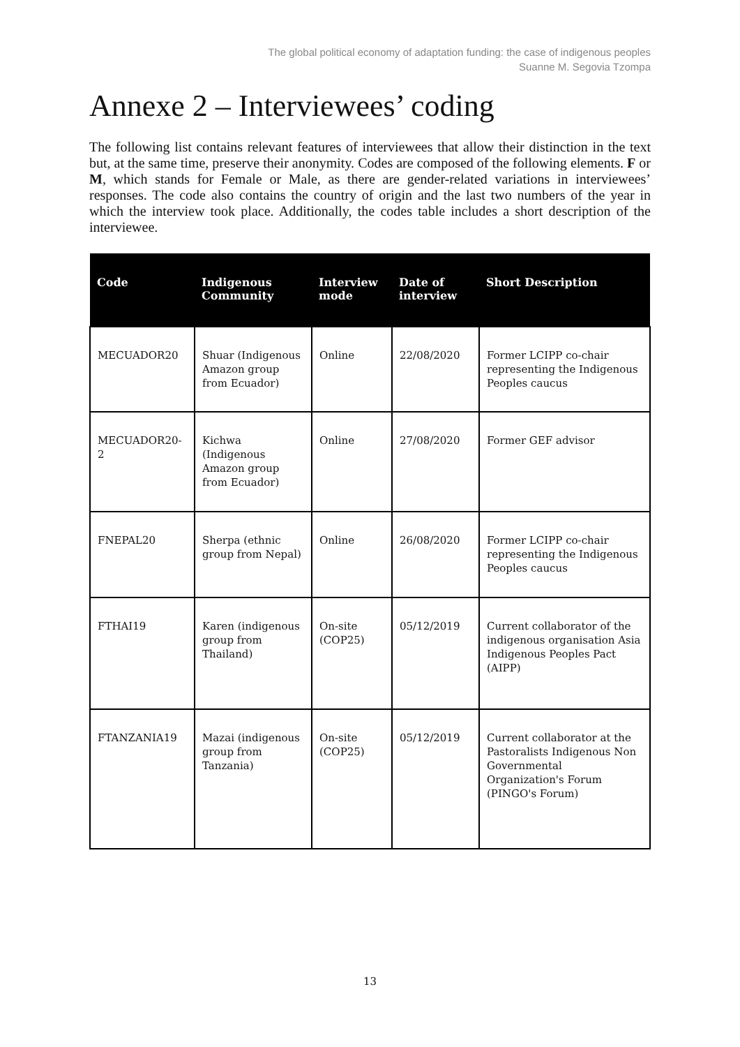The global political economy of adaptation funding: the case of indigenous peoples
Suanne M. Segovia Tzompa
Annexe 2 – Interviewees’ coding
The following list contains relevant features of interviewees that allow their distinction in the text but, at the same time, preserve their anonymity. Codes are composed of the following elements. F or M, which stands for Female or Male, as there are gender-related variations in interviewees’ responses. The code also contains the country of origin and the last two numbers of the year in which the interview took place. Additionally, the codes table includes a short description of the interviewee.
| Code | Indigenous Community | Interview mode | Date of interview | Short Description |
| --- | --- | --- | --- | --- |
| MECUADOR20 | Shuar (Indigenous Amazon group from Ecuador) | Online | 22/08/2020 | Former LCIPP co-chair representing the Indigenous Peoples caucus |
| MECUADOR20-2 | Kichwa (Indigenous Amazon group from Ecuador) | Online | 27/08/2020 | Former GEF advisor |
| FNEPAL20 | Sherpa (ethnic group from Nepal) | Online | 26/08/2020 | Former LCIPP co-chair representing the Indigenous Peoples caucus |
| FTHAI19 | Karen (indigenous group from Thailand) | On-site (COP25) | 05/12/2019 | Current collaborator of the indigenous organisation Asia Indigenous Peoples Pact (AIPP) |
| FTANZANIA19 | Mazai (indigenous group from Tanzania) | On-site (COP25) | 05/12/2019 | Current collaborator at the Pastoralists Indigenous Non Governmental Organization's Forum (PINGO's Forum) |
13